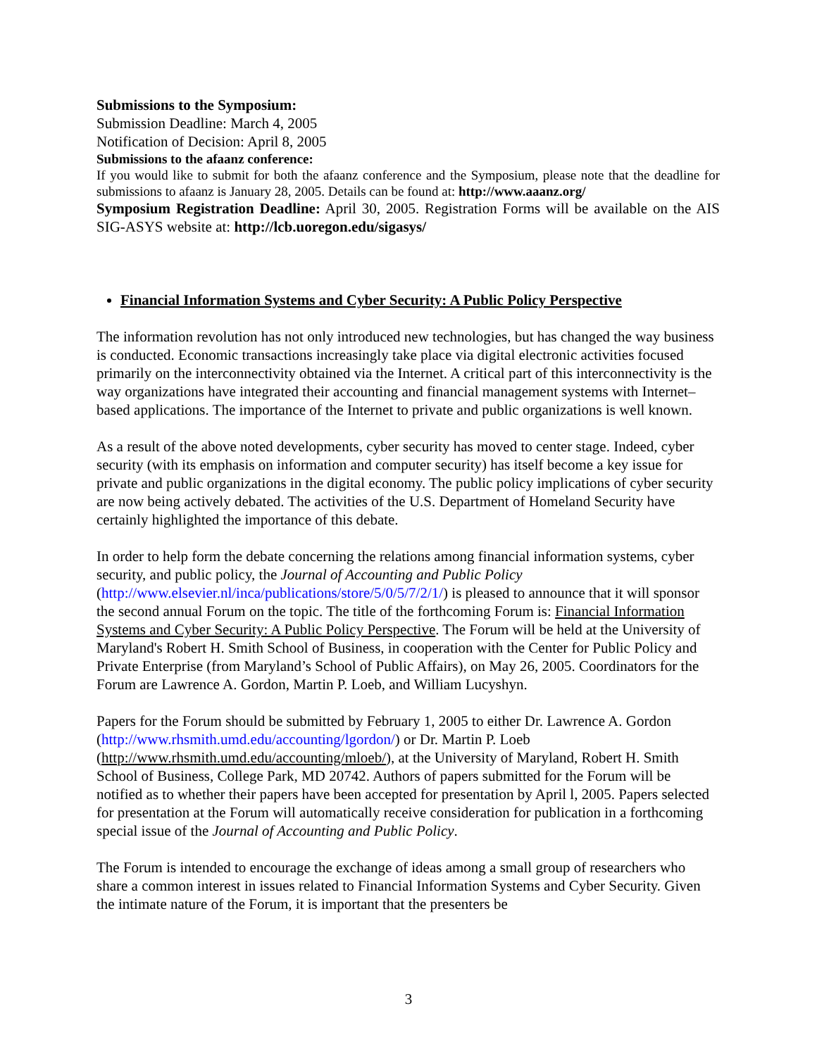Submissions to the Symposium:
Submission Deadline: March 4, 2005
Notification of Decision: April 8, 2005
Submissions to the afaanz conference:
If you would like to submit for both the afaanz conference and the Symposium, please note that the deadline for submissions to afaanz is January 28, 2005. Details can be found at: http://www.aaanz.org/
Symposium Registration Deadline: April 30, 2005. Registration Forms will be available on the AIS SIG-ASYS website at: http://lcb.uoregon.edu/sigasys/
Financial Information Systems and Cyber Security: A Public Policy Perspective
The information revolution has not only introduced new technologies, but has changed the way business is conducted. Economic transactions increasingly take place via digital electronic activities focused primarily on the interconnectivity obtained via the Internet. A critical part of this interconnectivity is the way organizations have integrated their accounting and financial management systems with Internet–based applications. The importance of the Internet to private and public organizations is well known.
As a result of the above noted developments, cyber security has moved to center stage. Indeed, cyber security (with its emphasis on information and computer security) has itself become a key issue for private and public organizations in the digital economy. The public policy implications of cyber security are now being actively debated. The activities of the U.S. Department of Homeland Security have certainly highlighted the importance of this debate.
In order to help form the debate concerning the relations among financial information systems, cyber security, and public policy, the Journal of Accounting and Public Policy (http://www.elsevier.nl/inca/publications/store/5/0/5/7/2/1/) is pleased to announce that it will sponsor the second annual Forum on the topic. The title of the forthcoming Forum is: Financial Information Systems and Cyber Security: A Public Policy Perspective. The Forum will be held at the University of Maryland's Robert H. Smith School of Business, in cooperation with the Center for Public Policy and Private Enterprise (from Maryland’s School of Public Affairs), on May 26, 2005. Coordinators for the Forum are Lawrence A. Gordon, Martin P. Loeb, and William Lucyshyn.
Papers for the Forum should be submitted by February 1, 2005 to either Dr. Lawrence A. Gordon (http://www.rhsmith.umd.edu/accounting/lgordon/) or Dr. Martin P. Loeb (http://www.rhsmith.umd.edu/accounting/mloeb/), at the University of Maryland, Robert H. Smith School of Business, College Park, MD 20742. Authors of papers submitted for the Forum will be notified as to whether their papers have been accepted for presentation by April l, 2005. Papers selected for presentation at the Forum will automatically receive consideration for publication in a forthcoming special issue of the Journal of Accounting and Public Policy.
The Forum is intended to encourage the exchange of ideas among a small group of researchers who share a common interest in issues related to Financial Information Systems and Cyber Security. Given the intimate nature of the Forum, it is important that the presenters be
3